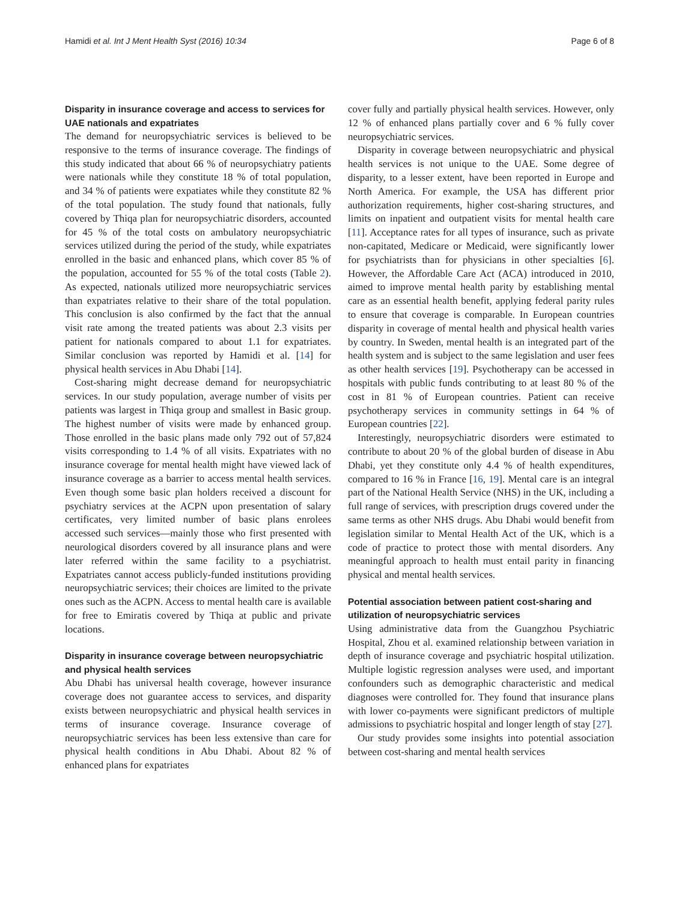Hamidi et al. Int J Ment Health Syst (2016) 10:34 Page 6 of 8
Disparity in insurance coverage and access to services for UAE nationals and expatriates
The demand for neuropsychiatric services is believed to be responsive to the terms of insurance coverage. The findings of this study indicated that about 66 % of neuropsychiatry patients were nationals while they constitute 18 % of total population, and 34 % of patients were expatiates while they constitute 82 % of the total population. The study found that nationals, fully covered by Thiqa plan for neuropsychiatric disorders, accounted for 45 % of the total costs on ambulatory neuropsychiatric services utilized during the period of the study, while expatriates enrolled in the basic and enhanced plans, which cover 85 % of the population, accounted for 55 % of the total costs (Table 2). As expected, nationals utilized more neuropsychiatric services than expatriates relative to their share of the total population. This conclusion is also confirmed by the fact that the annual visit rate among the treated patients was about 2.3 visits per patient for nationals compared to about 1.1 for expatriates. Similar conclusion was reported by Hamidi et al. [14] for physical health services in Abu Dhabi [14].
Cost-sharing might decrease demand for neuropsychiatric services. In our study population, average number of visits per patients was largest in Thiqa group and smallest in Basic group. The highest number of visits were made by enhanced group. Those enrolled in the basic plans made only 792 out of 57,824 visits corresponding to 1.4 % of all visits. Expatriates with no insurance coverage for mental health might have viewed lack of insurance coverage as a barrier to access mental health services. Even though some basic plan holders received a discount for psychiatry services at the ACPN upon presentation of salary certificates, very limited number of basic plans enrolees accessed such services—mainly those who first presented with neurological disorders covered by all insurance plans and were later referred within the same facility to a psychiatrist. Expatriates cannot access publicly-funded institutions providing neuropsychiatric services; their choices are limited to the private ones such as the ACPN. Access to mental health care is available for free to Emiratis covered by Thiqa at public and private locations.
Disparity in insurance coverage between neuropsychiatric and physical health services
Abu Dhabi has universal health coverage, however insurance coverage does not guarantee access to services, and disparity exists between neuropsychiatric and physical health services in terms of insurance coverage. Insurance coverage of neuropsychiatric services has been less extensive than care for physical health conditions in Abu Dhabi. About 82 % of enhanced plans for expatriates
cover fully and partially physical health services. However, only 12 % of enhanced plans partially cover and 6 % fully cover neuropsychiatric services.
Disparity in coverage between neuropsychiatric and physical health services is not unique to the UAE. Some degree of disparity, to a lesser extent, have been reported in Europe and North America. For example, the USA has different prior authorization requirements, higher cost-sharing structures, and limits on inpatient and outpatient visits for mental health care [11]. Acceptance rates for all types of insurance, such as private non-capitated, Medicare or Medicaid, were significantly lower for psychiatrists than for physicians in other specialties [6]. However, the Affordable Care Act (ACA) introduced in 2010, aimed to improve mental health parity by establishing mental care as an essential health benefit, applying federal parity rules to ensure that coverage is comparable. In European countries disparity in coverage of mental health and physical health varies by country. In Sweden, mental health is an integrated part of the health system and is subject to the same legislation and user fees as other health services [19]. Psychotherapy can be accessed in hospitals with public funds contributing to at least 80 % of the cost in 81 % of European countries. Patient can receive psychotherapy services in community settings in 64 % of European countries [22].
Interestingly, neuropsychiatric disorders were estimated to contribute to about 20 % of the global burden of disease in Abu Dhabi, yet they constitute only 4.4 % of health expenditures, compared to 16 % in France [16, 19]. Mental care is an integral part of the National Health Service (NHS) in the UK, including a full range of services, with prescription drugs covered under the same terms as other NHS drugs. Abu Dhabi would benefit from legislation similar to Mental Health Act of the UK, which is a code of practice to protect those with mental disorders. Any meaningful approach to health must entail parity in financing physical and mental health services.
Potential association between patient cost-sharing and utilization of neuropsychiatric services
Using administrative data from the Guangzhou Psychiatric Hospital, Zhou et al. examined relationship between variation in depth of insurance coverage and psychiatric hospital utilization. Multiple logistic regression analyses were used, and important confounders such as demographic characteristic and medical diagnoses were controlled for. They found that insurance plans with lower co-payments were significant predictors of multiple admissions to psychiatric hospital and longer length of stay [27].
Our study provides some insights into potential association between cost-sharing and mental health services